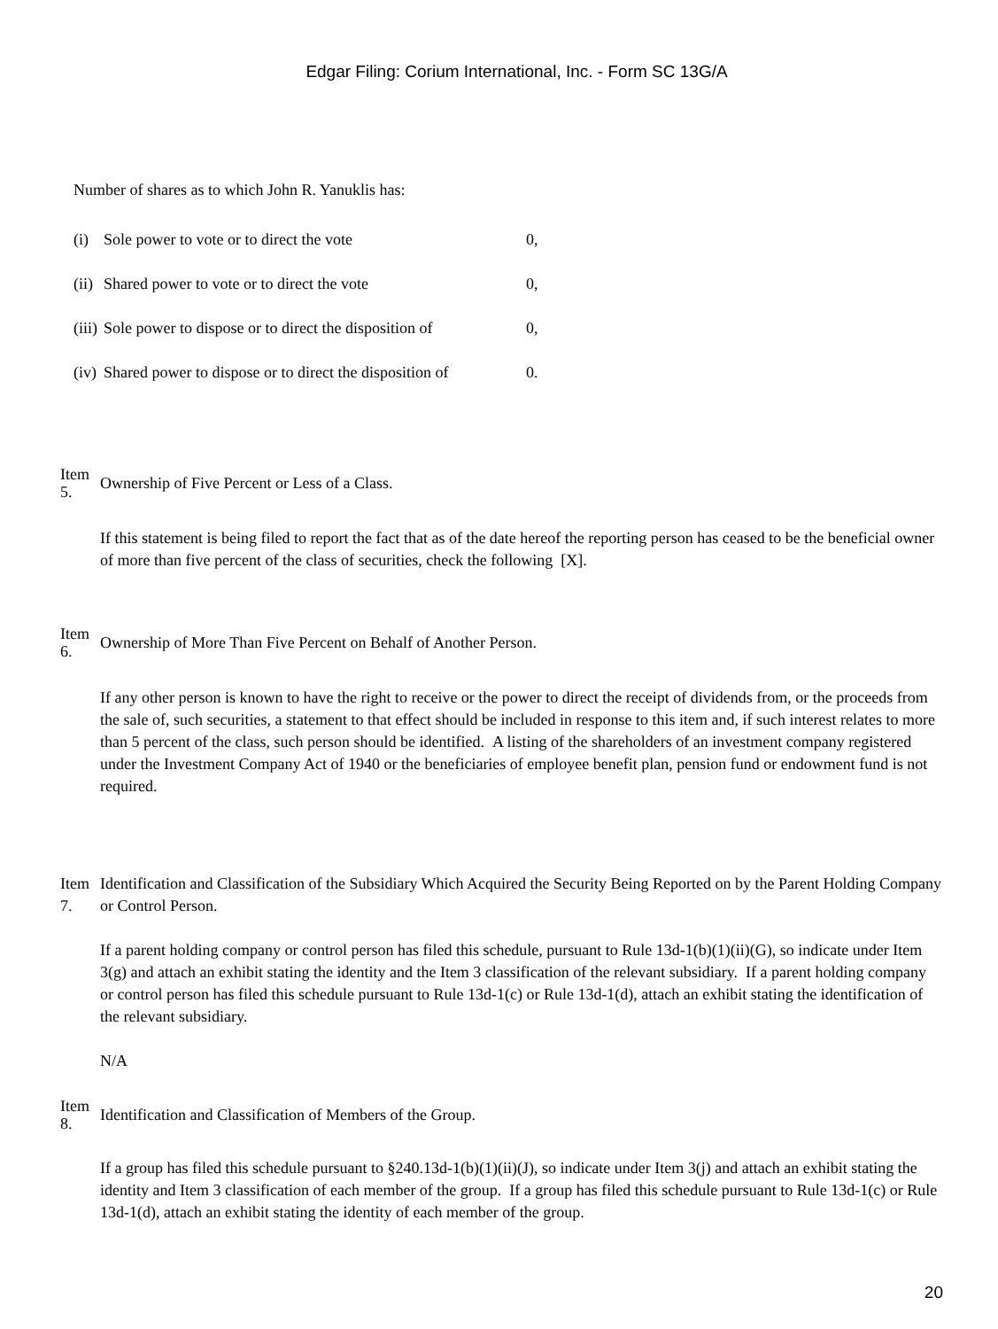Edgar Filing: Corium International, Inc. - Form SC 13G/A
Number of shares as to which John R. Yanuklis has:
| (i) | Sole power to vote or to direct the vote | 0, |
| (ii) | Shared power to vote or to direct the vote | 0, |
| (iii) | Sole power to dispose or to direct the disposition of | 0, |
| (iv) | Shared power to dispose or to direct the disposition of | 0. |
Item 5.
Ownership of Five Percent or Less of a Class.
If this statement is being filed to report the fact that as of the date hereof the reporting person has ceased to be the beneficial owner of more than five percent of the class of securities, check the following [X].
Item 6.
Ownership of More Than Five Percent on Behalf of Another Person.
If any other person is known to have the right to receive or the power to direct the receipt of dividends from, or the proceeds from the sale of, such securities, a statement to that effect should be included in response to this item and, if such interest relates to more than 5 percent of the class, such person should be identified. A listing of the shareholders of an investment company registered under the Investment Company Act of 1940 or the beneficiaries of employee benefit plan, pension fund or endowment fund is not required.
Item 7.
Identification and Classification of the Subsidiary Which Acquired the Security Being Reported on by the Parent Holding Company or Control Person.
If a parent holding company or control person has filed this schedule, pursuant to Rule 13d-1(b)(1)(ii)(G), so indicate under Item 3(g) and attach an exhibit stating the identity and the Item 3 classification of the relevant subsidiary. If a parent holding company or control person has filed this schedule pursuant to Rule 13d-1(c) or Rule 13d-1(d), attach an exhibit stating the identification of the relevant subsidiary.
N/A
Item 8.
Identification and Classification of Members of the Group.
If a group has filed this schedule pursuant to §240.13d-1(b)(1)(ii)(J), so indicate under Item 3(j) and attach an exhibit stating the identity and Item 3 classification of each member of the group. If a group has filed this schedule pursuant to Rule 13d-1(c) or Rule 13d-1(d), attach an exhibit stating the identity of each member of the group.
20